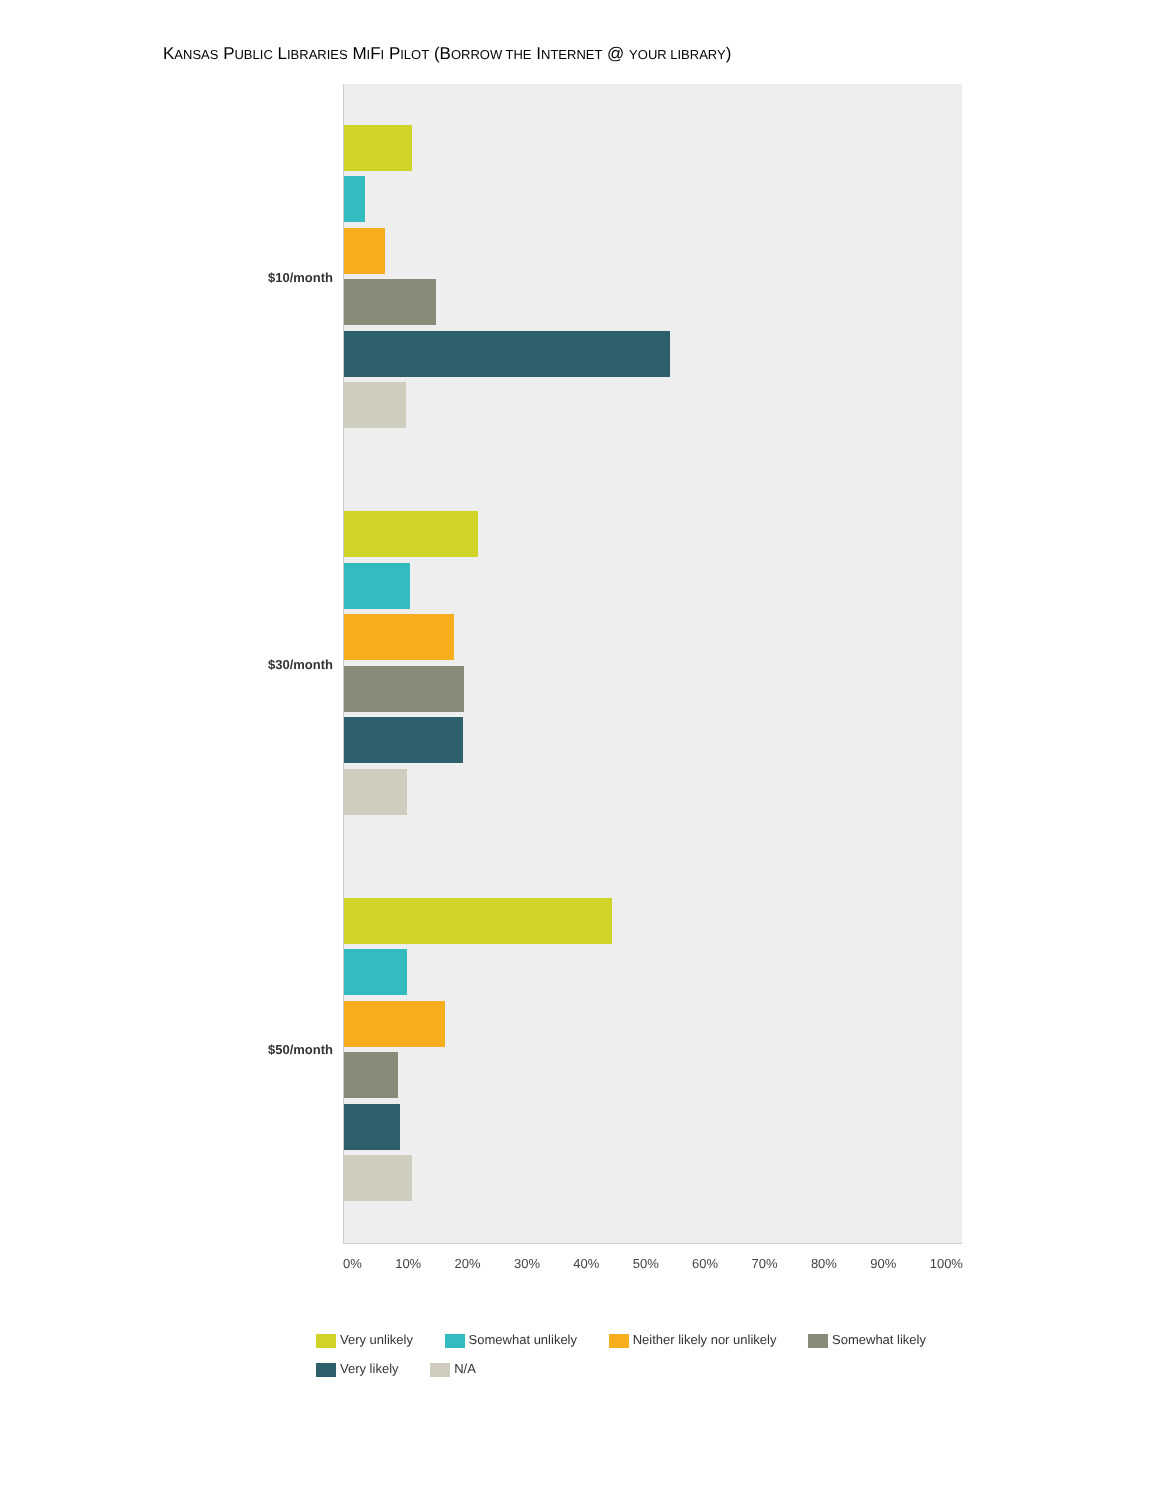KANSAS PUBLIC LIBRARIES MIFI PILOT (BORROW THE INTERNET @ YOUR LIBRARY)
$10/month
$30/month
$50/month
0% 10% 20% 30% 40% 50% 60% 70% 80% 90% 100%
Very unlikely Somewhat unlikely Neither likely nor unlikely Somewhat likely
Very likely N/A